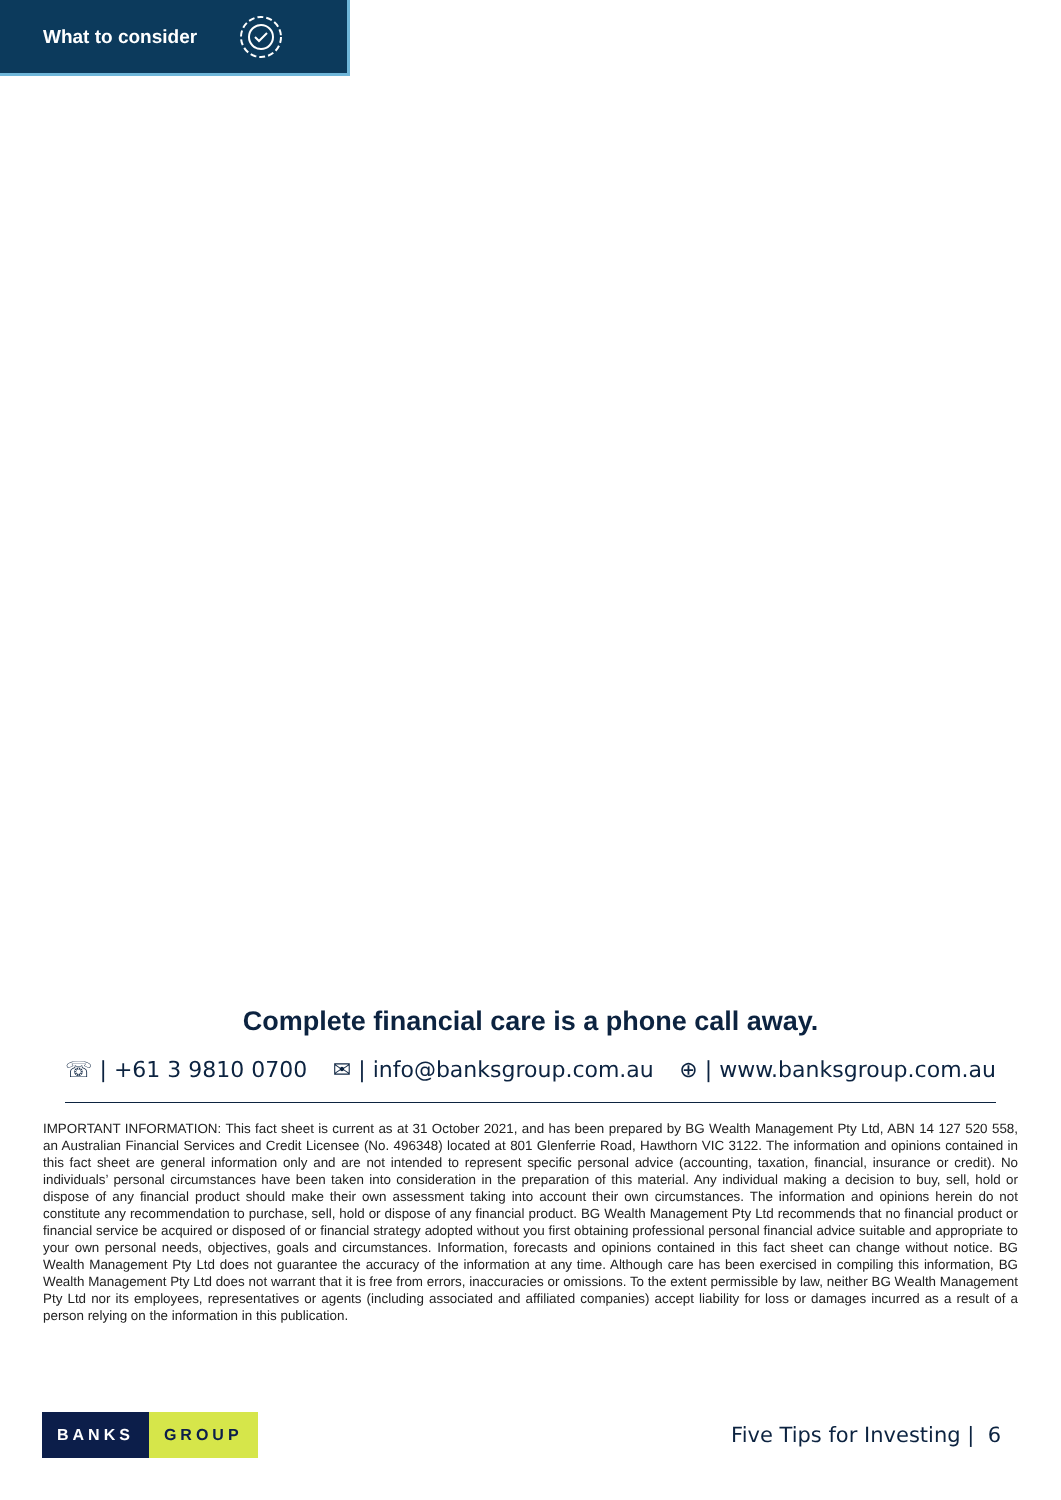What to consider
Complete financial care is a phone call away.
☏ | +61 3 9810 0700 ✉ | info@banksgroup.com.au ⊕ | www.banksgroup.com.au
IMPORTANT INFORMATION: This fact sheet is current as at 31 October 2021, and has been prepared by BG Wealth Management Pty Ltd, ABN 14 127 520 558, an Australian Financial Services and Credit Licensee (No. 496348) located at 801 Glenferrie Road, Hawthorn VIC 3122. The information and opinions contained in this fact sheet are general information only and are not intended to represent specific personal advice (accounting, taxation, financial, insurance or credit). No individuals’ personal circumstances have been taken into consideration in the preparation of this material. Any individual making a decision to buy, sell, hold or dispose of any financial product should make their own assessment taking into account their own circumstances. The information and opinions herein do not constitute any recommendation to purchase, sell, hold or dispose of any financial product. BG Wealth Management Pty Ltd recommends that no financial product or financial service be acquired or disposed of or financial strategy adopted without you first obtaining professional personal financial advice suitable and appropriate to your own personal needs, objectives, goals and circumstances. Information, forecasts and opinions contained in this fact sheet can change without notice. BG Wealth Management Pty Ltd does not guarantee the accuracy of the information at any time. Although care has been exercised in compiling this information, BG Wealth Management Pty Ltd does not warrant that it is free from errors, inaccuracies or omissions. To the extent permissible by law, neither BG Wealth Management Pty Ltd nor its employees, representatives or agents (including associated and affiliated companies) accept liability for loss or damages incurred as a result of a person relying on the information in this publication.
BANKS GROUP
Five Tips for Investing | 6